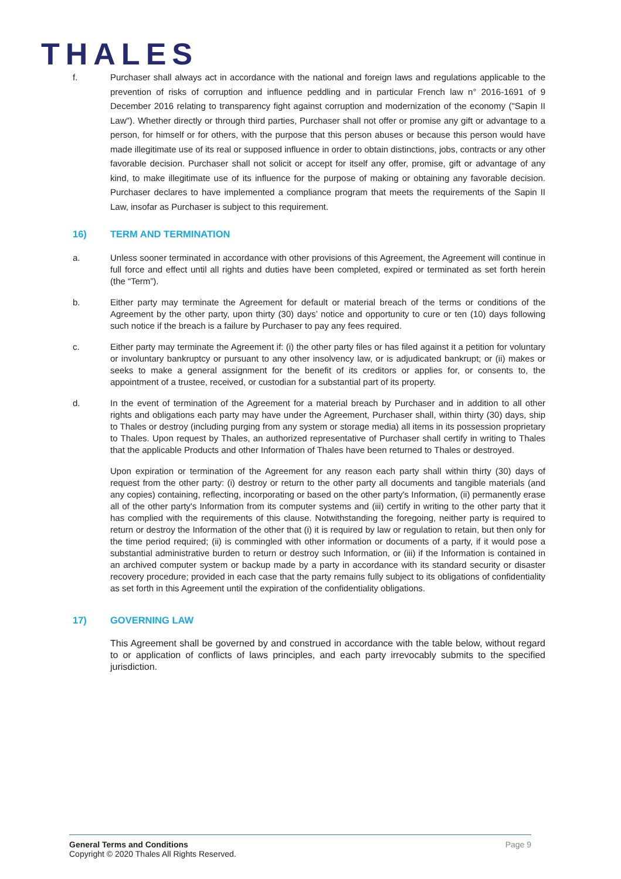THALES
f. Purchaser shall always act in accordance with the national and foreign laws and regulations applicable to the prevention of risks of corruption and influence peddling and in particular French law n° 2016-1691 of 9 December 2016 relating to transparency fight against corruption and modernization of the economy ("Sapin II Law"). Whether directly or through third parties, Purchaser shall not offer or promise any gift or advantage to a person, for himself or for others, with the purpose that this person abuses or because this person would have made illegitimate use of its real or supposed influence in order to obtain distinctions, jobs, contracts or any other favorable decision. Purchaser shall not solicit or accept for itself any offer, promise, gift or advantage of any kind, to make illegitimate use of its influence for the purpose of making or obtaining any favorable decision. Purchaser declares to have implemented a compliance program that meets the requirements of the Sapin II Law, insofar as Purchaser is subject to this requirement.
16) TERM AND TERMINATION
a. Unless sooner terminated in accordance with other provisions of this Agreement, the Agreement will continue in full force and effect until all rights and duties have been completed, expired or terminated as set forth herein (the “Term”).
b. Either party may terminate the Agreement for default or material breach of the terms or conditions of the Agreement by the other party, upon thirty (30) days’ notice and opportunity to cure or ten (10) days following such notice if the breach is a failure by Purchaser to pay any fees required.
c. Either party may terminate the Agreement if: (i) the other party files or has filed against it a petition for voluntary or involuntary bankruptcy or pursuant to any other insolvency law, or is adjudicated bankrupt; or (ii) makes or seeks to make a general assignment for the benefit of its creditors or applies for, or consents to, the appointment of a trustee, received, or custodian for a substantial part of its property.
d. In the event of termination of the Agreement for a material breach by Purchaser and in addition to all other rights and obligations each party may have under the Agreement, Purchaser shall, within thirty (30) days, ship to Thales or destroy (including purging from any system or storage media) all items in its possession proprietary to Thales. Upon request by Thales, an authorized representative of Purchaser shall certify in writing to Thales that the applicable Products and other Information of Thales have been returned to Thales or destroyed.
Upon expiration or termination of the Agreement for any reason each party shall within thirty (30) days of request from the other party: (i) destroy or return to the other party all documents and tangible materials (and any copies) containing, reflecting, incorporating or based on the other party's Information, (ii) permanently erase all of the other party's Information from its computer systems and (iii) certify in writing to the other party that it has complied with the requirements of this clause. Notwithstanding the foregoing, neither party is required to return or destroy the Information of the other that (i) it is required by law or regulation to retain, but then only for the time period required; (ii) is commingled with other information or documents of a party, if it would pose a substantial administrative burden to return or destroy such Information, or (iii) if the Information is contained in an archived computer system or backup made by a party in accordance with its standard security or disaster recovery procedure; provided in each case that the party remains fully subject to its obligations of confidentiality as set forth in this Agreement until the expiration of the confidentiality obligations.
17) GOVERNING LAW
This Agreement shall be governed by and construed in accordance with the table below, without regard to or application of conflicts of laws principles, and each party irrevocably submits to the specified jurisdiction.
General Terms and Conditions
Copyright © 2020 Thales All Rights Reserved.
Page 9